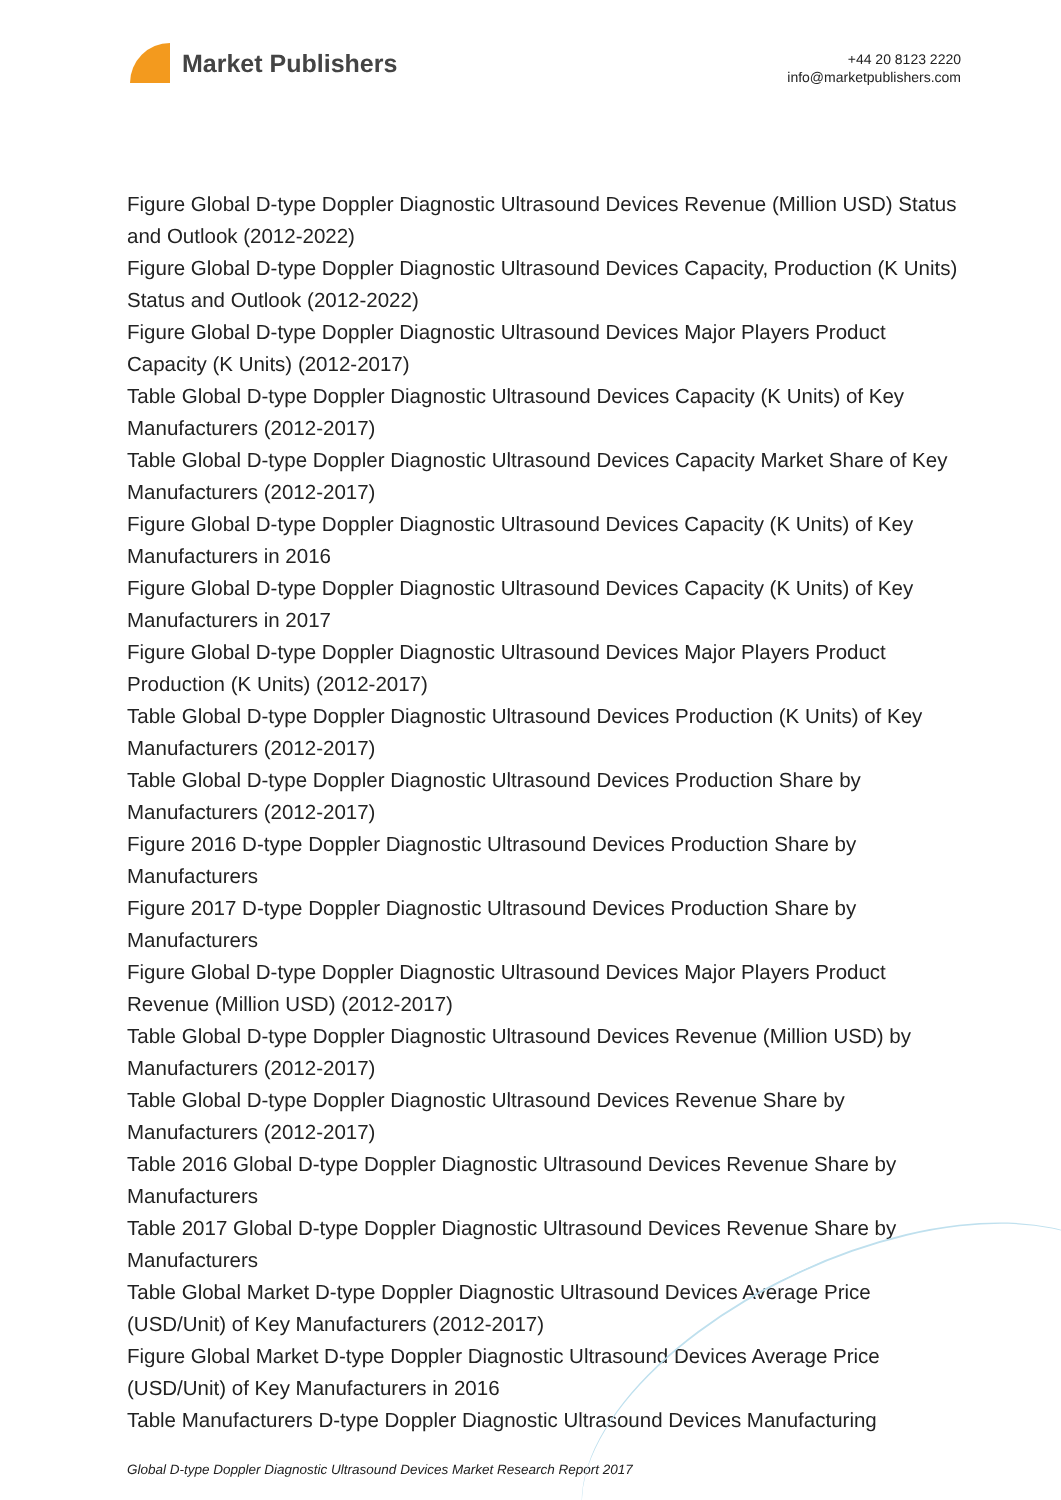Market Publishers
+44 20 8123 2220
info@marketpublishers.com
Figure Global D-type Doppler Diagnostic Ultrasound Devices Revenue (Million USD) Status and Outlook (2012-2022)
Figure Global D-type Doppler Diagnostic Ultrasound Devices Capacity, Production (K Units) Status and Outlook (2012-2022)
Figure Global D-type Doppler Diagnostic Ultrasound Devices Major Players Product Capacity (K Units) (2012-2017)
Table Global D-type Doppler Diagnostic Ultrasound Devices Capacity (K Units) of Key Manufacturers (2012-2017)
Table Global D-type Doppler Diagnostic Ultrasound Devices Capacity Market Share of Key Manufacturers (2012-2017)
Figure Global D-type Doppler Diagnostic Ultrasound Devices Capacity (K Units) of Key Manufacturers in 2016
Figure Global D-type Doppler Diagnostic Ultrasound Devices Capacity (K Units) of Key Manufacturers in 2017
Figure Global D-type Doppler Diagnostic Ultrasound Devices Major Players Product Production (K Units) (2012-2017)
Table Global D-type Doppler Diagnostic Ultrasound Devices Production (K Units) of Key Manufacturers (2012-2017)
Table Global D-type Doppler Diagnostic Ultrasound Devices Production Share by Manufacturers (2012-2017)
Figure 2016 D-type Doppler Diagnostic Ultrasound Devices Production Share by Manufacturers
Figure 2017 D-type Doppler Diagnostic Ultrasound Devices Production Share by Manufacturers
Figure Global D-type Doppler Diagnostic Ultrasound Devices Major Players Product Revenue (Million USD) (2012-2017)
Table Global D-type Doppler Diagnostic Ultrasound Devices Revenue (Million USD) by Manufacturers (2012-2017)
Table Global D-type Doppler Diagnostic Ultrasound Devices Revenue Share by Manufacturers (2012-2017)
Table 2016 Global D-type Doppler Diagnostic Ultrasound Devices Revenue Share by Manufacturers
Table 2017 Global D-type Doppler Diagnostic Ultrasound Devices Revenue Share by Manufacturers
Table Global Market D-type Doppler Diagnostic Ultrasound Devices Average Price (USD/Unit) of Key Manufacturers (2012-2017)
Figure Global Market D-type Doppler Diagnostic Ultrasound Devices Average Price (USD/Unit) of Key Manufacturers in 2016
Table Manufacturers D-type Doppler Diagnostic Ultrasound Devices Manufacturing
Global D-type Doppler Diagnostic Ultrasound Devices Market Research Report 2017